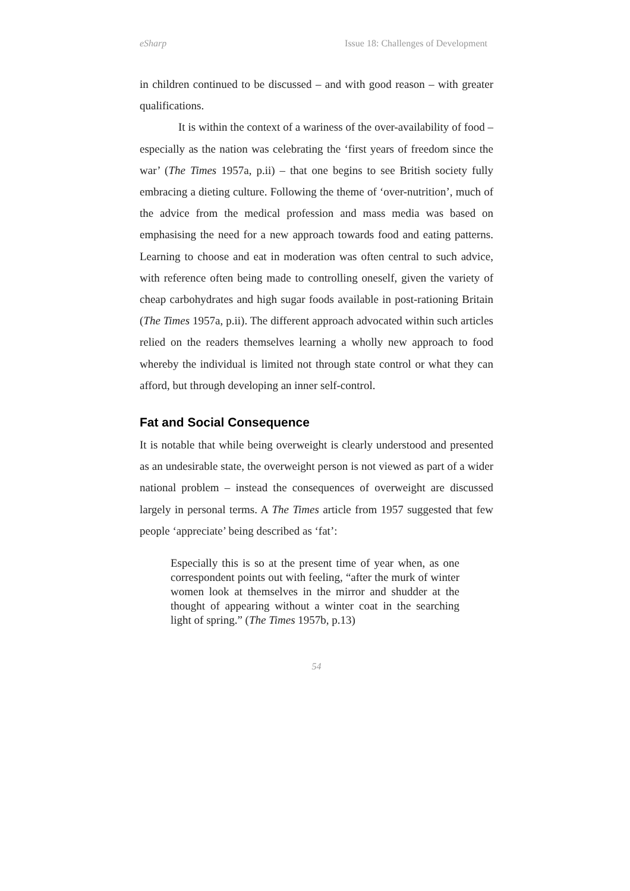eSharp Issue 18: Challenges of Development
in children continued to be discussed – and with good reason – with greater qualifications.
It is within the context of a wariness of the over-availability of food – especially as the nation was celebrating the ‘first years of freedom since the war’ (The Times 1957a, p.ii) – that one begins to see British society fully embracing a dieting culture. Following the theme of ‘over-nutrition’, much of the advice from the medical profession and mass media was based on emphasising the need for a new approach towards food and eating patterns. Learning to choose and eat in moderation was often central to such advice, with reference often being made to controlling oneself, given the variety of cheap carbohydrates and high sugar foods available in post-rationing Britain (The Times 1957a, p.ii). The different approach advocated within such articles relied on the readers themselves learning a wholly new approach to food whereby the individual is limited not through state control or what they can afford, but through developing an inner self-control.
Fat and Social Consequence
It is notable that while being overweight is clearly understood and presented as an undesirable state, the overweight person is not viewed as part of a wider national problem – instead the consequences of overweight are discussed largely in personal terms. A The Times article from 1957 suggested that few people ‘appreciate’ being described as ‘fat’:
Especially this is so at the present time of year when, as one correspondent points out with feeling, “after the murk of winter women look at themselves in the mirror and shudder at the thought of appearing without a winter coat in the searching light of spring.” (The Times 1957b, p.13)
54